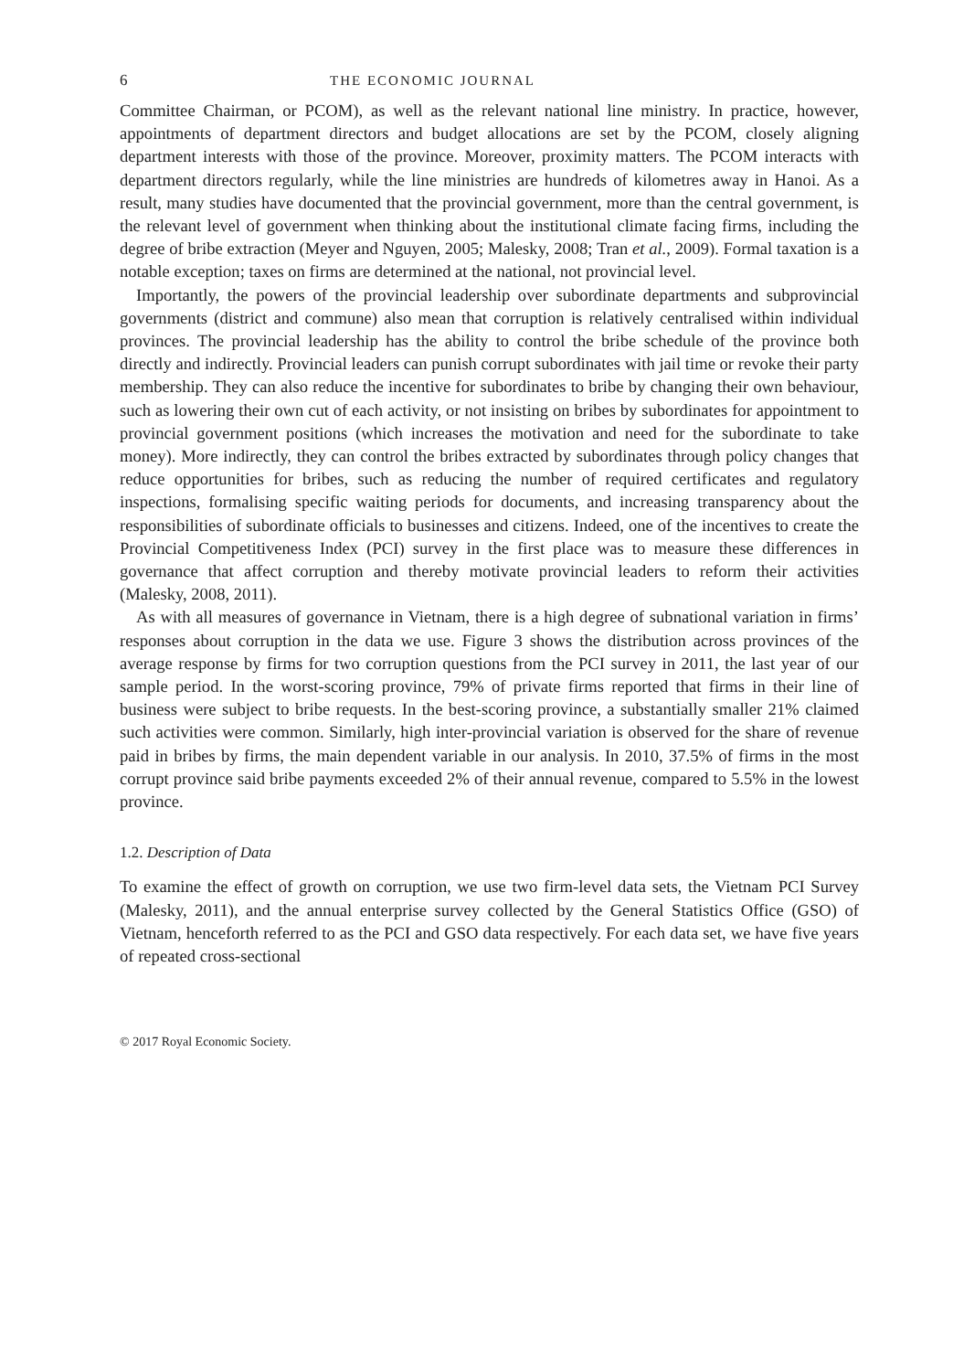6 THE ECONOMIC JOURNAL
Committee Chairman, or PCOM), as well as the relevant national line ministry. In practice, however, appointments of department directors and budget allocations are set by the PCOM, closely aligning department interests with those of the province. Moreover, proximity matters. The PCOM interacts with department directors regularly, while the line ministries are hundreds of kilometres away in Hanoi. As a result, many studies have documented that the provincial government, more than the central government, is the relevant level of government when thinking about the institutional climate facing firms, including the degree of bribe extraction (Meyer and Nguyen, 2005; Malesky, 2008; Tran et al., 2009). Formal taxation is a notable exception; taxes on firms are determined at the national, not provincial level.
Importantly, the powers of the provincial leadership over subordinate departments and subprovincial governments (district and commune) also mean that corruption is relatively centralised within individual provinces. The provincial leadership has the ability to control the bribe schedule of the province both directly and indirectly. Provincial leaders can punish corrupt subordinates with jail time or revoke their party membership. They can also reduce the incentive for subordinates to bribe by changing their own behaviour, such as lowering their own cut of each activity, or not insisting on bribes by subordinates for appointment to provincial government positions (which increases the motivation and need for the subordinate to take money). More indirectly, they can control the bribes extracted by subordinates through policy changes that reduce opportunities for bribes, such as reducing the number of required certificates and regulatory inspections, formalising specific waiting periods for documents, and increasing transparency about the responsibilities of subordinate officials to businesses and citizens. Indeed, one of the incentives to create the Provincial Competitiveness Index (PCI) survey in the first place was to measure these differences in governance that affect corruption and thereby motivate provincial leaders to reform their activities (Malesky, 2008, 2011).
As with all measures of governance in Vietnam, there is a high degree of subnational variation in firms’ responses about corruption in the data we use. Figure 3 shows the distribution across provinces of the average response by firms for two corruption questions from the PCI survey in 2011, the last year of our sample period. In the worst-scoring province, 79% of private firms reported that firms in their line of business were subject to bribe requests. In the best-scoring province, a substantially smaller 21% claimed such activities were common. Similarly, high inter-provincial variation is observed for the share of revenue paid in bribes by firms, the main dependent variable in our analysis. In 2010, 37.5% of firms in the most corrupt province said bribe payments exceeded 2% of their annual revenue, compared to 5.5% in the lowest province.
1.2. Description of Data
To examine the effect of growth on corruption, we use two firm-level data sets, the Vietnam PCI Survey (Malesky, 2011), and the annual enterprise survey collected by the General Statistics Office (GSO) of Vietnam, henceforth referred to as the PCI and GSO data respectively. For each data set, we have five years of repeated cross-sectional
© 2017 Royal Economic Society.